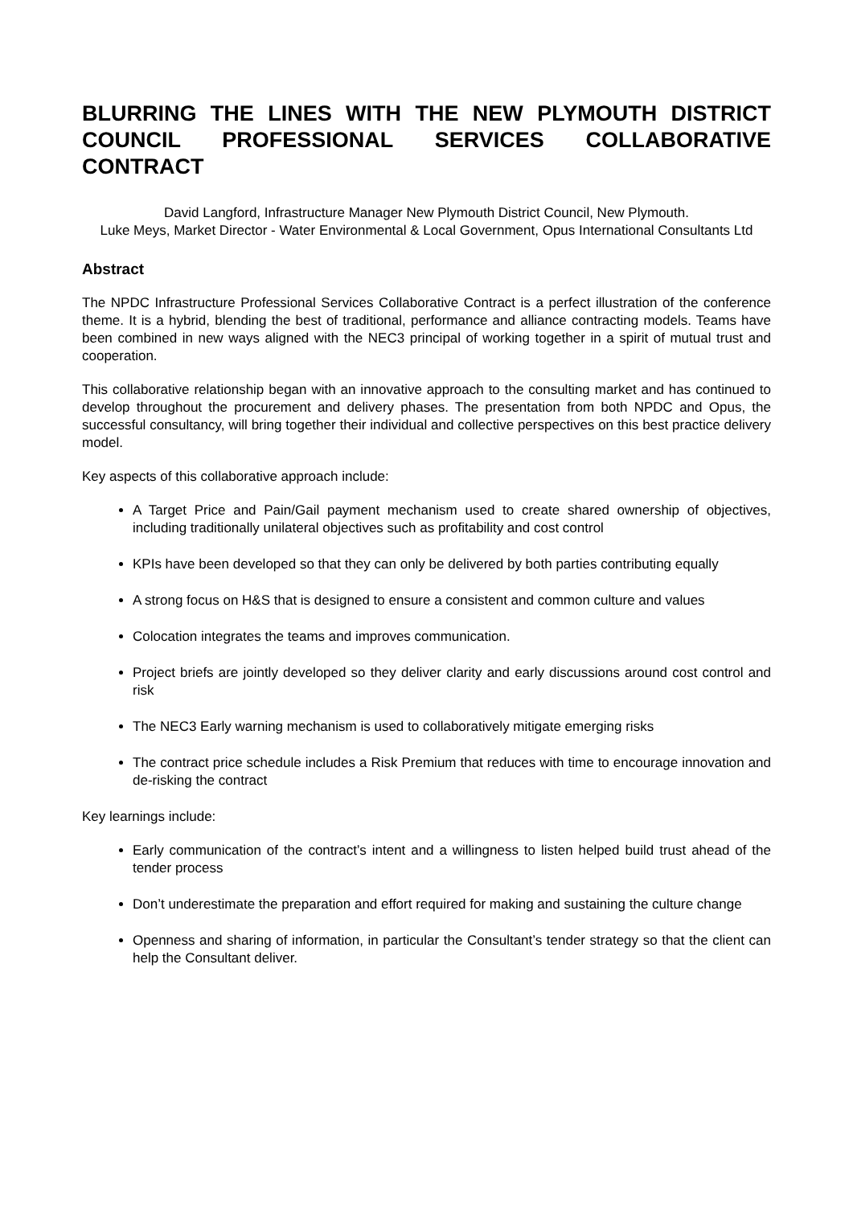BLURRING THE LINES WITH THE NEW PLYMOUTH DISTRICT COUNCIL PROFESSIONAL SERVICES COLLABORATIVE CONTRACT
David Langford, Infrastructure Manager New Plymouth District Council, New Plymouth.
Luke Meys, Market Director - Water Environmental & Local Government, Opus International Consultants Ltd
Abstract
The NPDC Infrastructure Professional Services Collaborative Contract is a perfect illustration of the conference theme. It is a hybrid, blending the best of traditional, performance and alliance contracting models. Teams have been combined in new ways aligned with the NEC3 principal of working together in a spirit of mutual trust and cooperation.
This collaborative relationship began with an innovative approach to the consulting market and has continued to develop throughout the procurement and delivery phases. The presentation from both NPDC and Opus, the successful consultancy, will bring together their individual and collective perspectives on this best practice delivery model.
Key aspects of this collaborative approach include:
A Target Price and Pain/Gail payment mechanism used to create shared ownership of objectives, including traditionally unilateral objectives such as profitability and cost control
KPIs have been developed so that they can only be delivered by both parties contributing equally
A strong focus on H&S that is designed to ensure a consistent and common culture and values
Colocation integrates the teams and improves communication.
Project briefs are jointly developed so they deliver clarity and early discussions around cost control and risk
The NEC3 Early warning mechanism is used to collaboratively mitigate emerging risks
The contract price schedule includes a Risk Premium that reduces with time to encourage innovation and de-risking the contract
Key learnings include:
Early communication of the contract’s intent and a willingness to listen helped build trust ahead of the tender process
Don’t underestimate the preparation and effort required for making and sustaining the culture change
Openness and sharing of information, in particular the Consultant’s tender strategy so that the client can help the Consultant deliver.